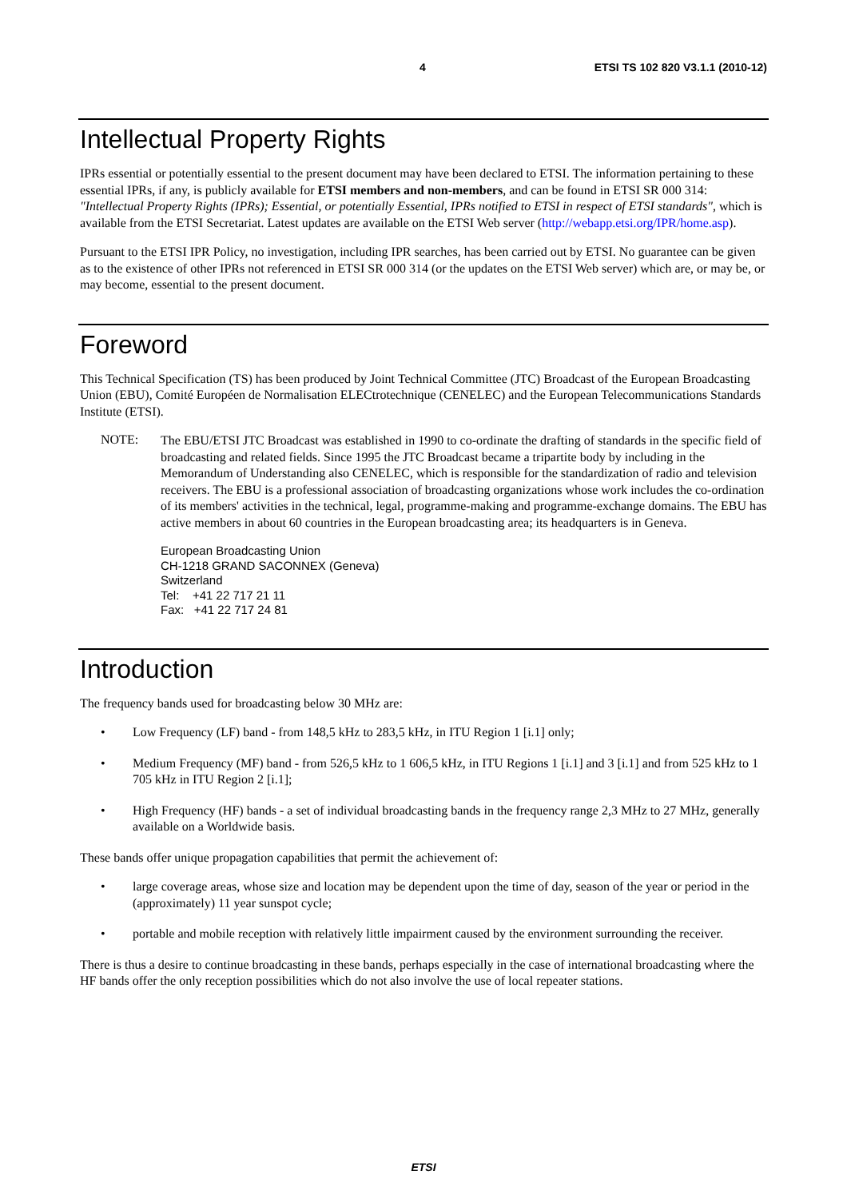4 ETSI TS 102 820 V3.1.1 (2010-12)
Intellectual Property Rights
IPRs essential or potentially essential to the present document may have been declared to ETSI. The information pertaining to these essential IPRs, if any, is publicly available for ETSI members and non-members, and can be found in ETSI SR 000 314: "Intellectual Property Rights (IPRs); Essential, or potentially Essential, IPRs notified to ETSI in respect of ETSI standards", which is available from the ETSI Secretariat. Latest updates are available on the ETSI Web server (http://webapp.etsi.org/IPR/home.asp).
Pursuant to the ETSI IPR Policy, no investigation, including IPR searches, has been carried out by ETSI. No guarantee can be given as to the existence of other IPRs not referenced in ETSI SR 000 314 (or the updates on the ETSI Web server) which are, or may be, or may become, essential to the present document.
Foreword
This Technical Specification (TS) has been produced by Joint Technical Committee (JTC) Broadcast of the European Broadcasting Union (EBU), Comité Européen de Normalisation ELECtrotechnique (CENELEC) and the European Telecommunications Standards Institute (ETSI).
NOTE:
The EBU/ETSI JTC Broadcast was established in 1990 to co-ordinate the drafting of standards in the specific field of broadcasting and related fields. Since 1995 the JTC Broadcast became a tripartite body by including in the Memorandum of Understanding also CENELEC, which is responsible for the standardization of radio and television receivers. The EBU is a professional association of broadcasting organizations whose work includes the co-ordination of its members' activities in the technical, legal, programme-making and programme-exchange domains. The EBU has active members in about 60 countries in the European broadcasting area; its headquarters is in Geneva.
European Broadcasting Union
CH-1218 GRAND SACONNEX (Geneva)
Switzerland
Tel: +41 22 717 21 11
Fax: +41 22 717 24 81
Introduction
The frequency bands used for broadcasting below 30 MHz are:
• Low Frequency (LF) band - from 148,5 kHz to 283,5 kHz, in ITU Region 1 [i.1] only;
• Medium Frequency (MF) band - from 526,5 kHz to 1 606,5 kHz, in ITU Regions 1 [i.1] and 3 [i.1] and from 525 kHz to 1 705 kHz in ITU Region 2 [i.1];
• High Frequency (HF) bands - a set of individual broadcasting bands in the frequency range 2,3 MHz to 27 MHz, generally available on a Worldwide basis.
These bands offer unique propagation capabilities that permit the achievement of:
• large coverage areas, whose size and location may be dependent upon the time of day, season of the year or period in the (approximately) 11 year sunspot cycle;
• portable and mobile reception with relatively little impairment caused by the environment surrounding the receiver.
There is thus a desire to continue broadcasting in these bands, perhaps especially in the case of international broadcasting where the HF bands offer the only reception possibilities which do not also involve the use of local repeater stations.
ETSI